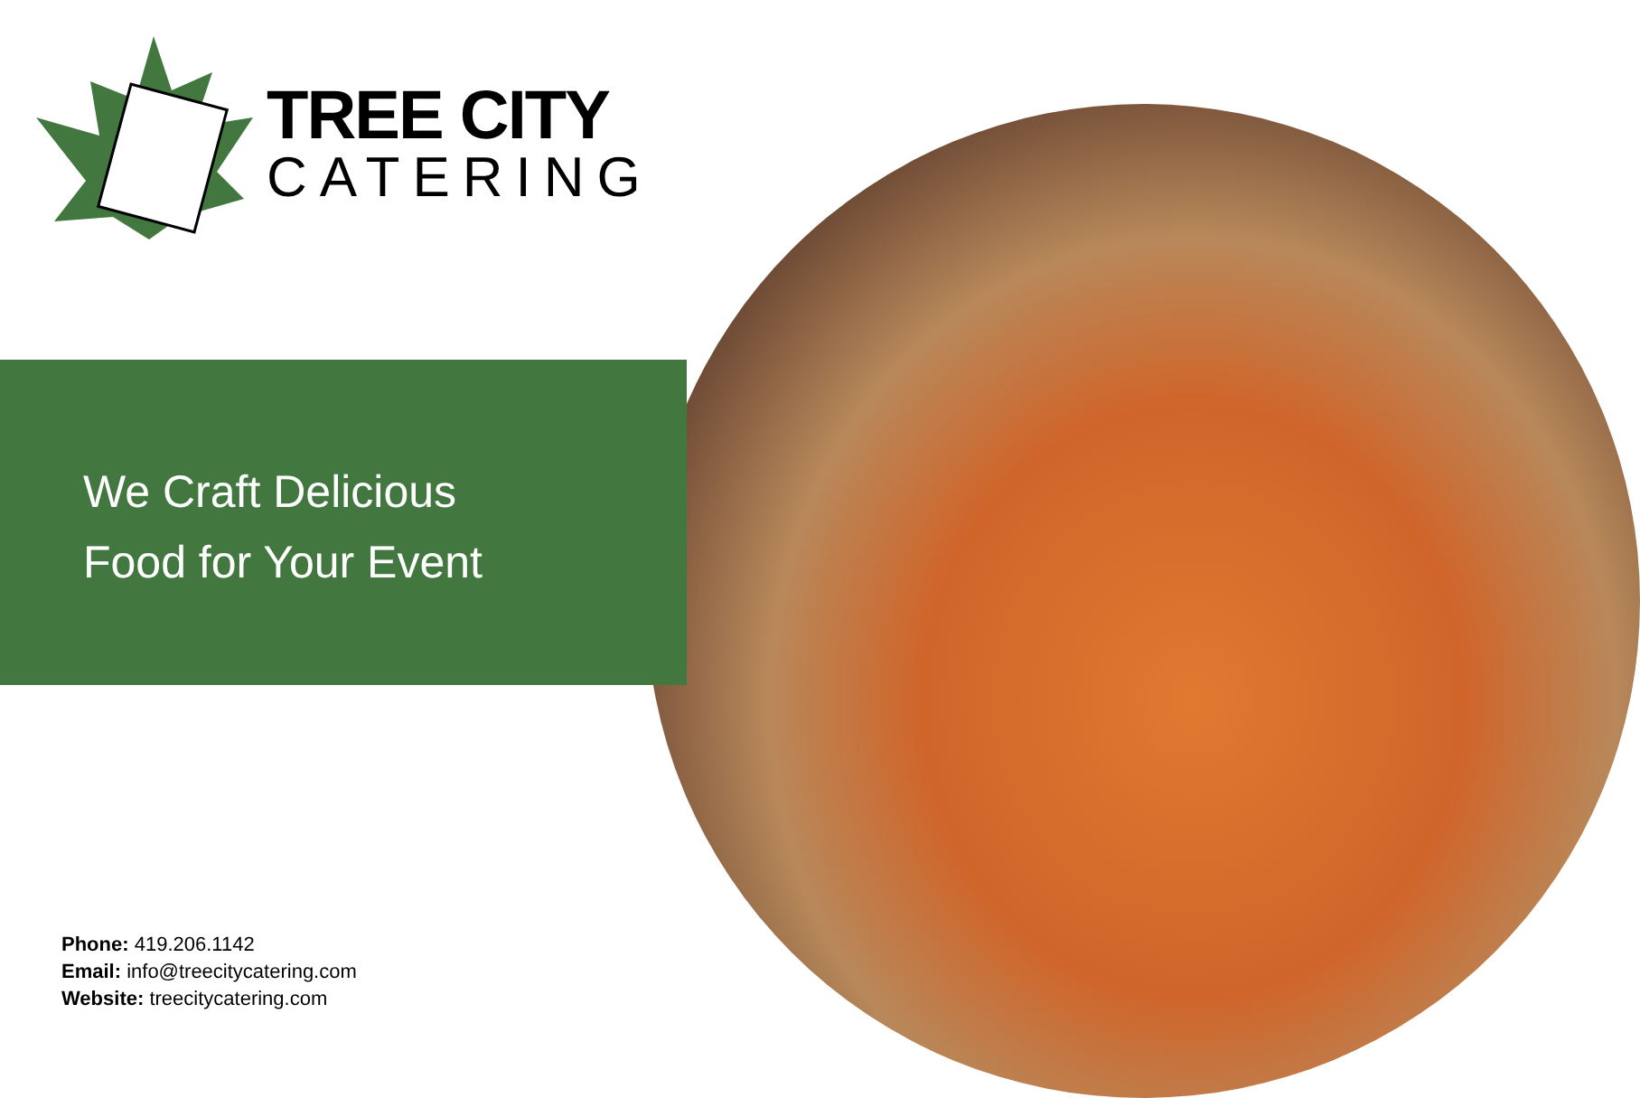TREE CITY
CATERING
We Craft Delicious
Food for Your Event
Phone: 419.206.1142
Email: info@treecitycatering.com
Website: treecitycatering.com